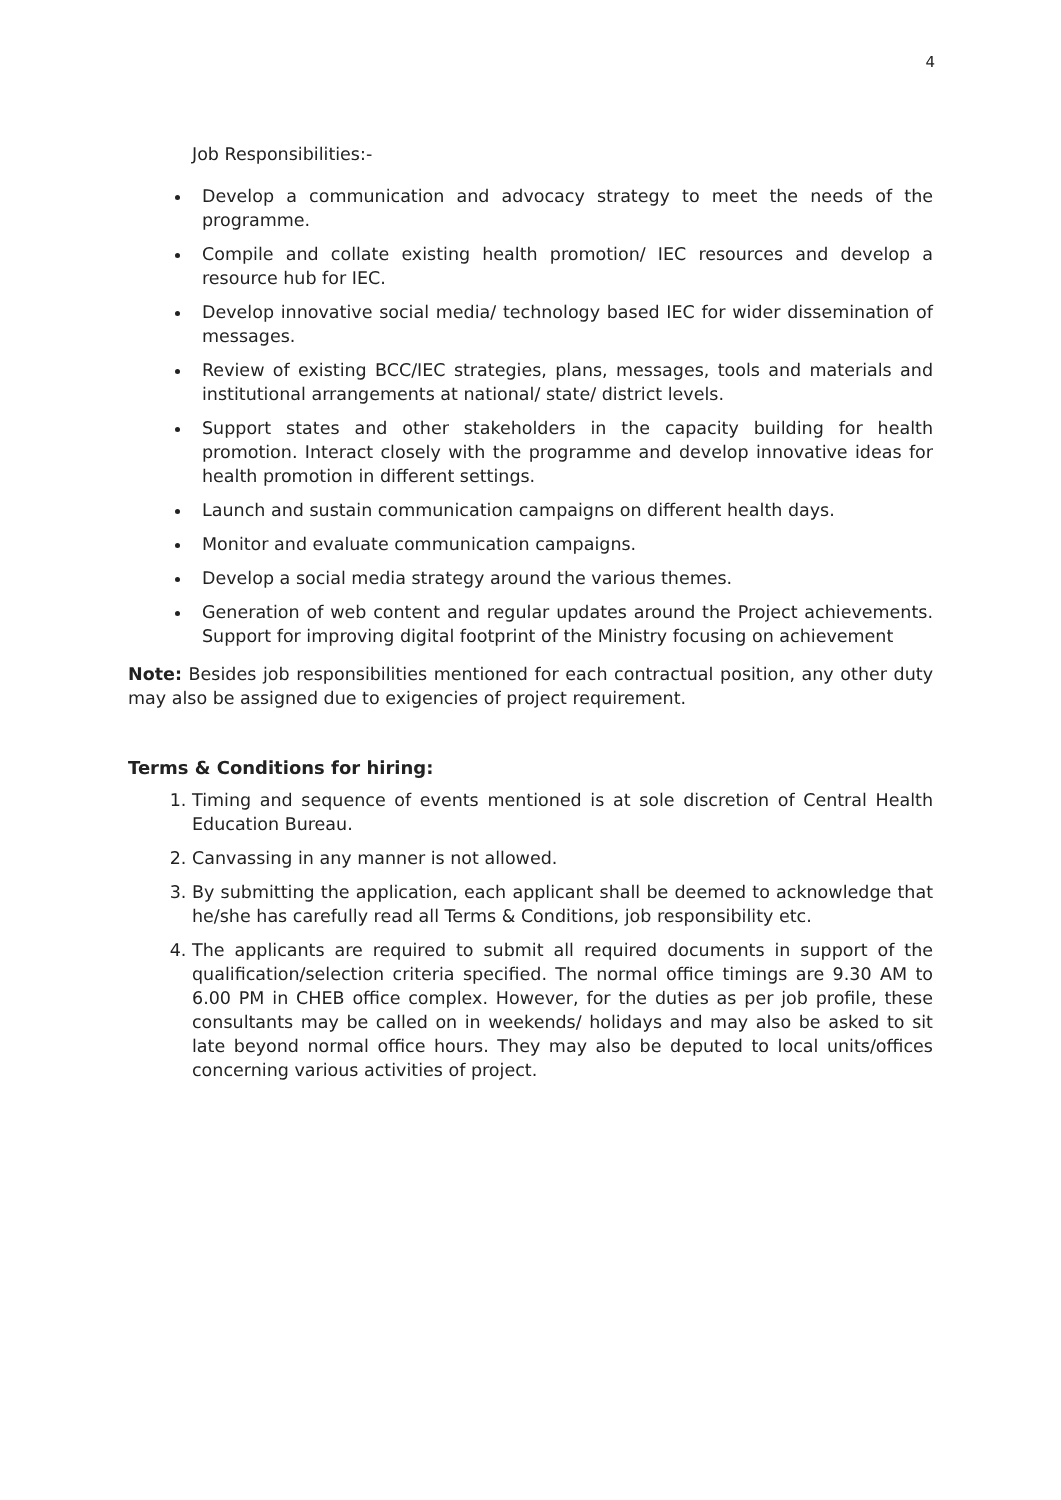4
Job Responsibilities:-
Develop a communication and advocacy strategy to meet the needs of the programme.
Compile and collate existing health promotion/ IEC resources and develop a resource hub for IEC.
Develop innovative social media/ technology based IEC for wider dissemination of messages.
Review of existing BCC/IEC strategies, plans, messages, tools and materials and institutional arrangements at national/ state/ district levels.
Support states and other stakeholders in the capacity building for health promotion. Interact closely with the programme and develop innovative ideas for health promotion in different settings.
Launch and sustain communication campaigns on different health days.
Monitor and evaluate communication campaigns.
Develop a social media strategy around the various themes.
Generation of web content and regular updates around the Project achievements. Support for improving digital footprint of the Ministry focusing on achievement
Note: Besides job responsibilities mentioned for each contractual position, any other duty may also be assigned due to exigencies of project requirement.
Terms & Conditions for hiring:
1. Timing and sequence of events mentioned is at sole discretion of Central Health Education Bureau.
2. Canvassing in any manner is not allowed.
3. By submitting the application, each applicant shall be deemed to acknowledge that he/she has carefully read all Terms & Conditions, job responsibility etc.
4. The applicants are required to submit all required documents in support of the qualification/selection criteria specified. The normal office timings are 9.30 AM to 6.00 PM in CHEB office complex. However, for the duties as per job profile, these consultants may be called on in weekends/ holidays and may also be asked to sit late beyond normal office hours. They may also be deputed to local units/offices concerning various activities of project.